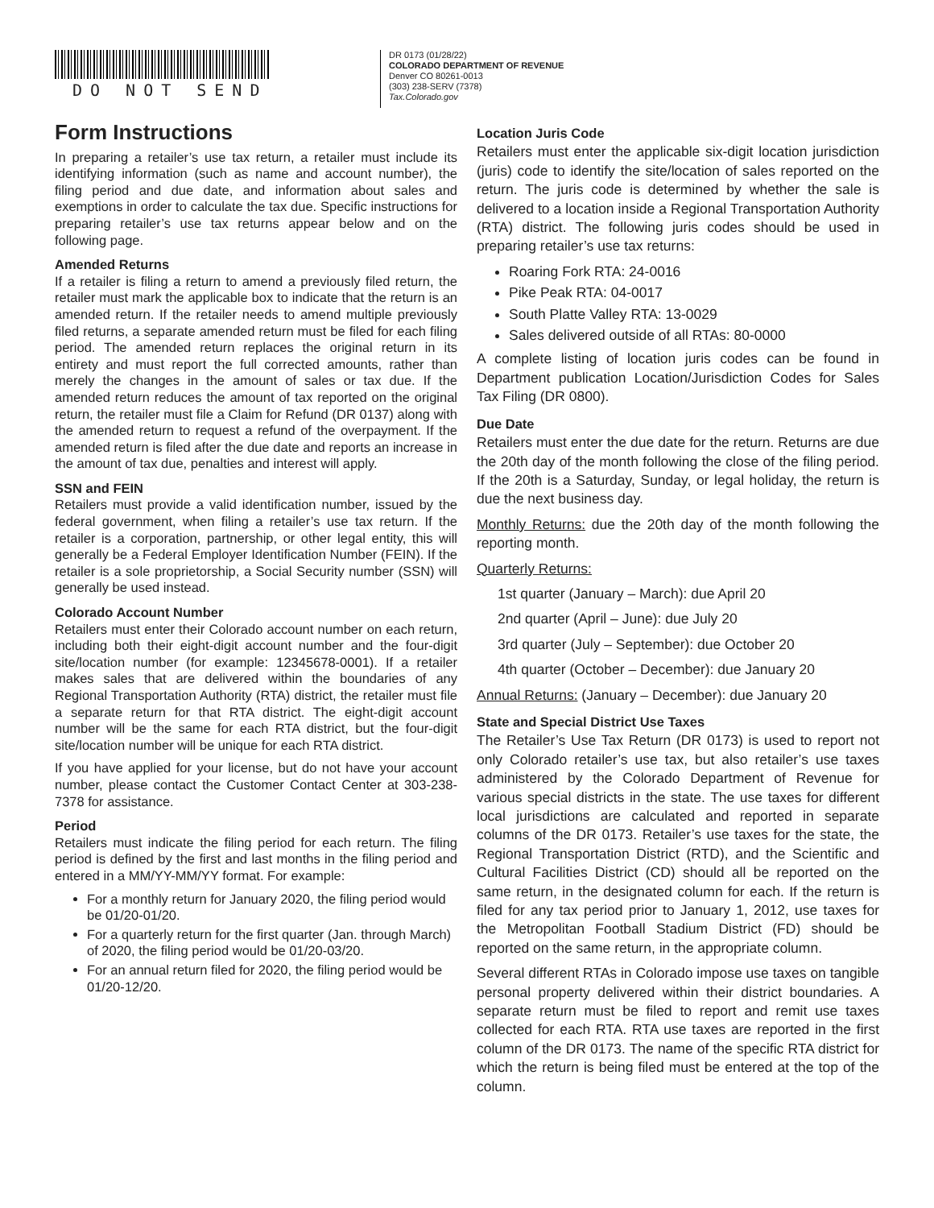DO NOT SEND
DR 0173 (01/28/22)
COLORADO DEPARTMENT OF REVENUE
Denver CO 80261-0013
(303) 238-SERV (7378)
Tax.Colorado.gov
Form Instructions
In preparing a retailer’s use tax return, a retailer must include its identifying information (such as name and account number), the filing period and due date, and information about sales and exemptions in order to calculate the tax due. Specific instructions for preparing retailer’s use tax returns appear below and on the following page.
Amended Returns
If a retailer is filing a return to amend a previously filed return, the retailer must mark the applicable box to indicate that the return is an amended return. If the retailer needs to amend multiple previously filed returns, a separate amended return must be filed for each filing period. The amended return replaces the original return in its entirety and must report the full corrected amounts, rather than merely the changes in the amount of sales or tax due. If the amended return reduces the amount of tax reported on the original return, the retailer must file a Claim for Refund (DR 0137) along with the amended return to request a refund of the overpayment. If the amended return is filed after the due date and reports an increase in the amount of tax due, penalties and interest will apply.
SSN and FEIN
Retailers must provide a valid identification number, issued by the federal government, when filing a retailer’s use tax return. If the retailer is a corporation, partnership, or other legal entity, this will generally be a Federal Employer Identification Number (FEIN). If the retailer is a sole proprietorship, a Social Security number (SSN) will generally be used instead.
Colorado Account Number
Retailers must enter their Colorado account number on each return, including both their eight-digit account number and the four-digit site/location number (for example: 12345678-0001). If a retailer makes sales that are delivered within the boundaries of any Regional Transportation Authority (RTA) district, the retailer must file a separate return for that RTA district. The eight-digit account number will be the same for each RTA district, but the four-digit site/location number will be unique for each RTA district.
If you have applied for your license, but do not have your account number, please contact the Customer Contact Center at 303-238-7378 for assistance.
Period
Retailers must indicate the filing period for each return. The filing period is defined by the first and last months in the filing period and entered in a MM/YY-MM/YY format. For example:
For a monthly return for January 2020, the filing period would be 01/20-01/20.
For a quarterly return for the first quarter (Jan. through March) of 2020, the filing period would be 01/20-03/20.
For an annual return filed for 2020, the filing period would be 01/20-12/20.
Location Juris Code
Retailers must enter the applicable six-digit location jurisdiction (juris) code to identify the site/location of sales reported on the return. The juris code is determined by whether the sale is delivered to a location inside a Regional Transportation Authority (RTA) district. The following juris codes should be used in preparing retailer’s use tax returns:
Roaring Fork RTA: 24-0016
Pike Peak RTA: 04-0017
South Platte Valley RTA: 13-0029
Sales delivered outside of all RTAs: 80-0000
A complete listing of location juris codes can be found in Department publication Location/Jurisdiction Codes for Sales Tax Filing (DR 0800).
Due Date
Retailers must enter the due date for the return. Returns are due the 20th day of the month following the close of the filing period. If the 20th is a Saturday, Sunday, or legal holiday, the return is due the next business day.
Monthly Returns: due the 20th day of the month following the reporting month.
Quarterly Returns:
1st quarter (January – March): due April 20
2nd quarter (April – June): due July 20
3rd quarter (July – September): due October 20
4th quarter (October – December): due January 20
Annual Returns: (January – December): due January 20
State and Special District Use Taxes
The Retailer’s Use Tax Return (DR 0173) is used to report not only Colorado retailer’s use tax, but also retailer’s use taxes administered by the Colorado Department of Revenue for various special districts in the state. The use taxes for different local jurisdictions are calculated and reported in separate columns of the DR 0173. Retailer’s use taxes for the state, the Regional Transportation District (RTD), and the Scientific and Cultural Facilities District (CD) should all be reported on the same return, in the designated column for each. If the return is filed for any tax period prior to January 1, 2012, use taxes for the Metropolitan Football Stadium District (FD) should be reported on the same return, in the appropriate column.
Several different RTAs in Colorado impose use taxes on tangible personal property delivered within their district boundaries. A separate return must be filed to report and remit use taxes collected for each RTA. RTA use taxes are reported in the first column of the DR 0173. The name of the specific RTA district for which the return is being filed must be entered at the top of the column.